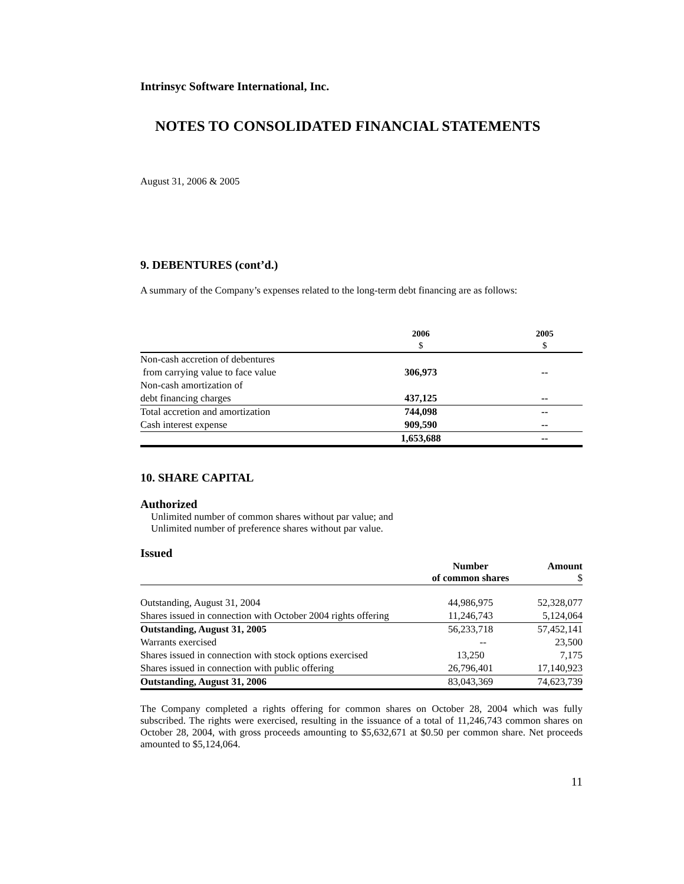Intrinsyc Software International, Inc.
NOTES TO CONSOLIDATED FINANCIAL STATEMENTS
August 31, 2006 & 2005
9. DEBENTURES (cont’d.)
A summary of the Company’s expenses related to the long-term debt financing are as follows:
| | 2006 $ | 2005 $ |
| --- | --- | --- |
| Non-cash accretion of debentures | | |
| from carrying value to face value | 306,973 | -- |
| Non-cash amortization of | | |
| debt financing charges | 437,125 | -- |
| Total accretion and amortization | 744,098 | -- |
| Cash interest expense | 909,590 | -- |
| | 1,653,688 | -- |
10. SHARE CAPITAL
Authorized
Unlimited number of common shares without par value; and
Unlimited number of preference shares without par value.
Issued
| | Number of common shares | Amount $ |
| --- | --- | --- |
| Outstanding, August 31, 2004 | 44,986,975 | 52,328,077 |
| Shares issued in connection with October 2004 rights offering | 11,246,743 | 5,124,064 |
| Outstanding, August 31, 2005 | 56,233,718 | 57,452,141 |
| Warrants exercised | -- | 23,500 |
| Shares issued in connection with stock options exercised | 13,250 | 7,175 |
| Shares issued in connection with public offering | 26,796,401 | 17,140,923 |
| Outstanding, August 31, 2006 | 83,043,369 | 74,623,739 |
The Company completed a rights offering for common shares on October 28, 2004 which was fully subscribed. The rights were exercised, resulting in the issuance of a total of 11,246,743 common shares on October 28, 2004, with gross proceeds amounting to $5,632,671 at $0.50 per common share. Net proceeds amounted to $5,124,064.
11